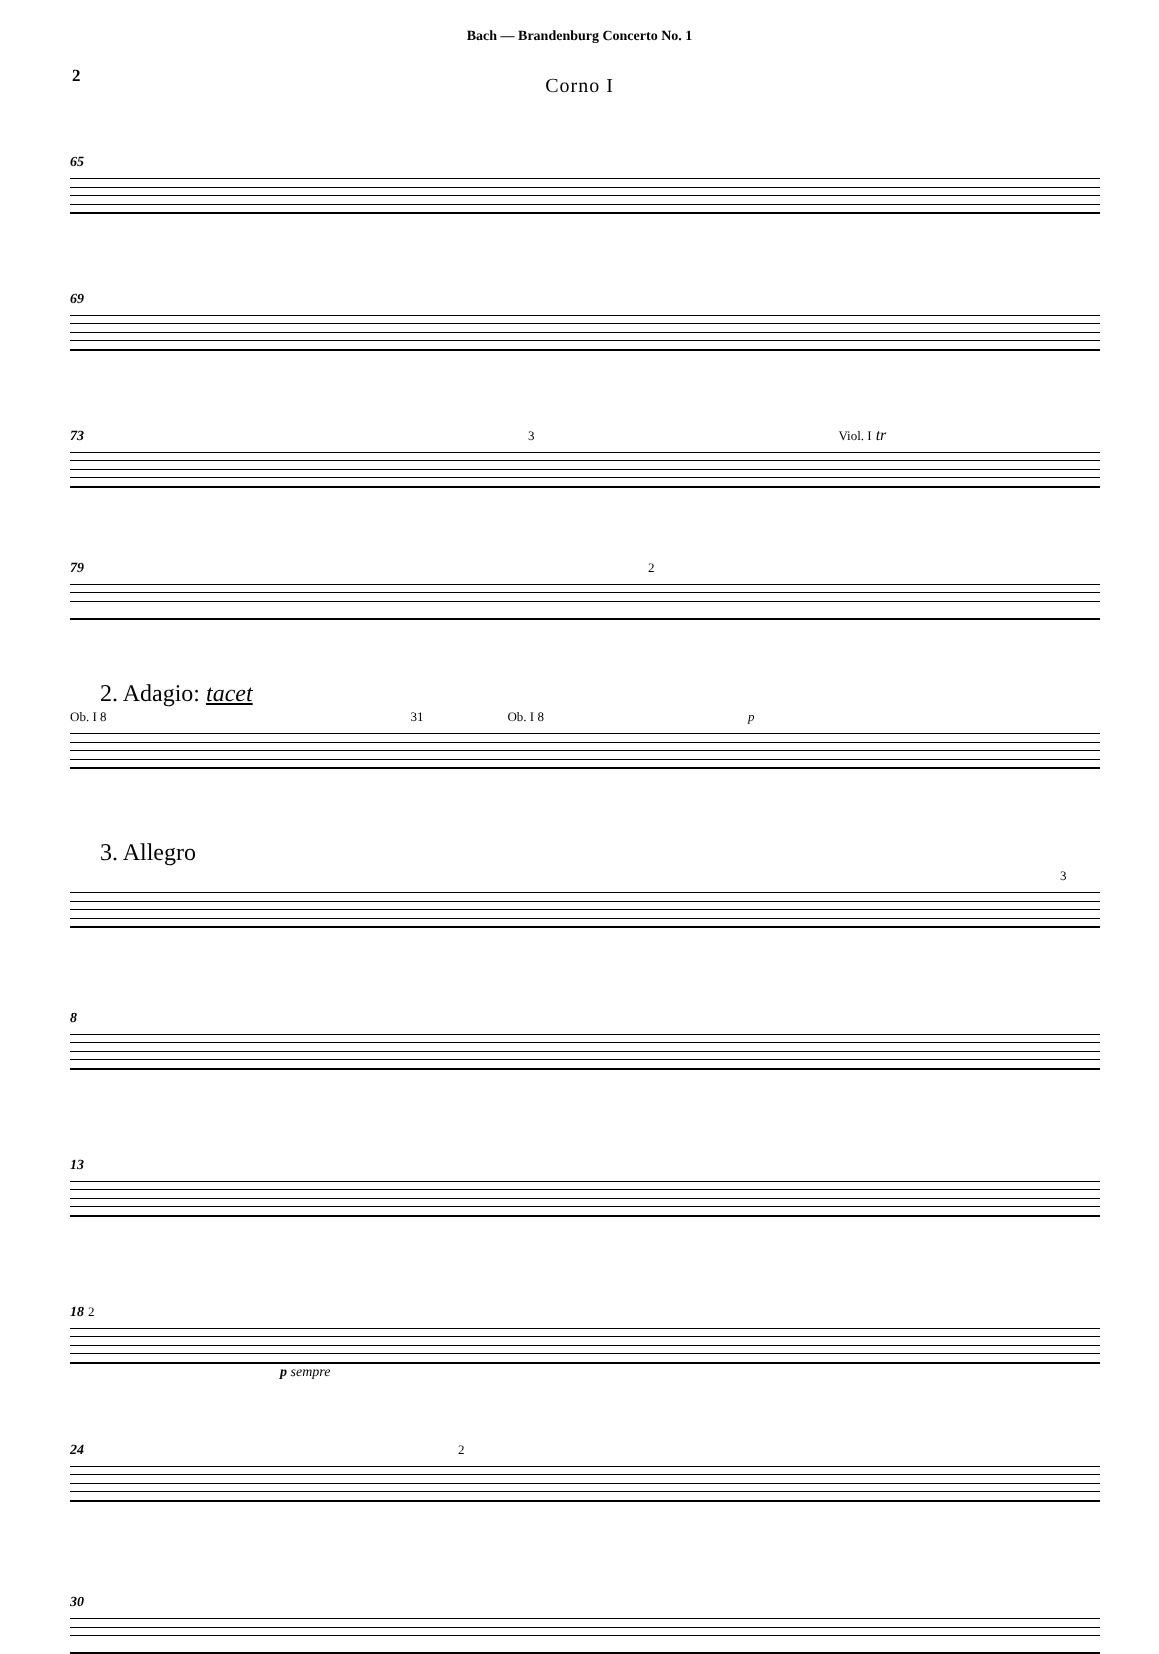Bach — Brandenburg Concerto No. 1
2
Corno I
65
69
73 3 Viol. I tr
79 2
2. Adagio: tacet
Ob. I 8 31 Ob. I 8 p
3. Allegro
3
8
13
18 2
p sempre
24 2
30